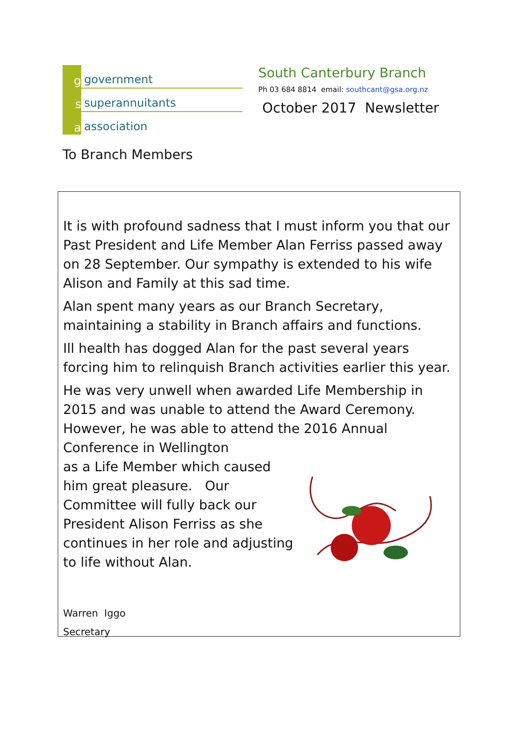g
government
s
superannuitants
a
association
South Canterbury Branch
Ph 03 684 8814 email: southcant@gsa.org.nz
October 2017 Newsletter
To Branch Members
It is with profound sadness that I must inform you that our Past President and Life Member Alan Ferriss passed away on 28 September. Our sympathy is extended to his wife Alison and Family at this sad time.
Alan spent many years as our Branch Secretary, maintaining a stability in Branch affairs and functions.
Ill health has dogged Alan for the past several years forcing him to relinquish Branch activities earlier this year.
He was very unwell when awarded Life Membership in 2015 and was unable to attend the Award Ceremony. However, he was able to attend the 2016 Annual Conference in Wellington
as a Life Member which caused him great pleasure. Our Committee will fully back our President Alison Ferriss as she continues in her role and adjusting to life without Alan.
Warren Iggo
Secretary